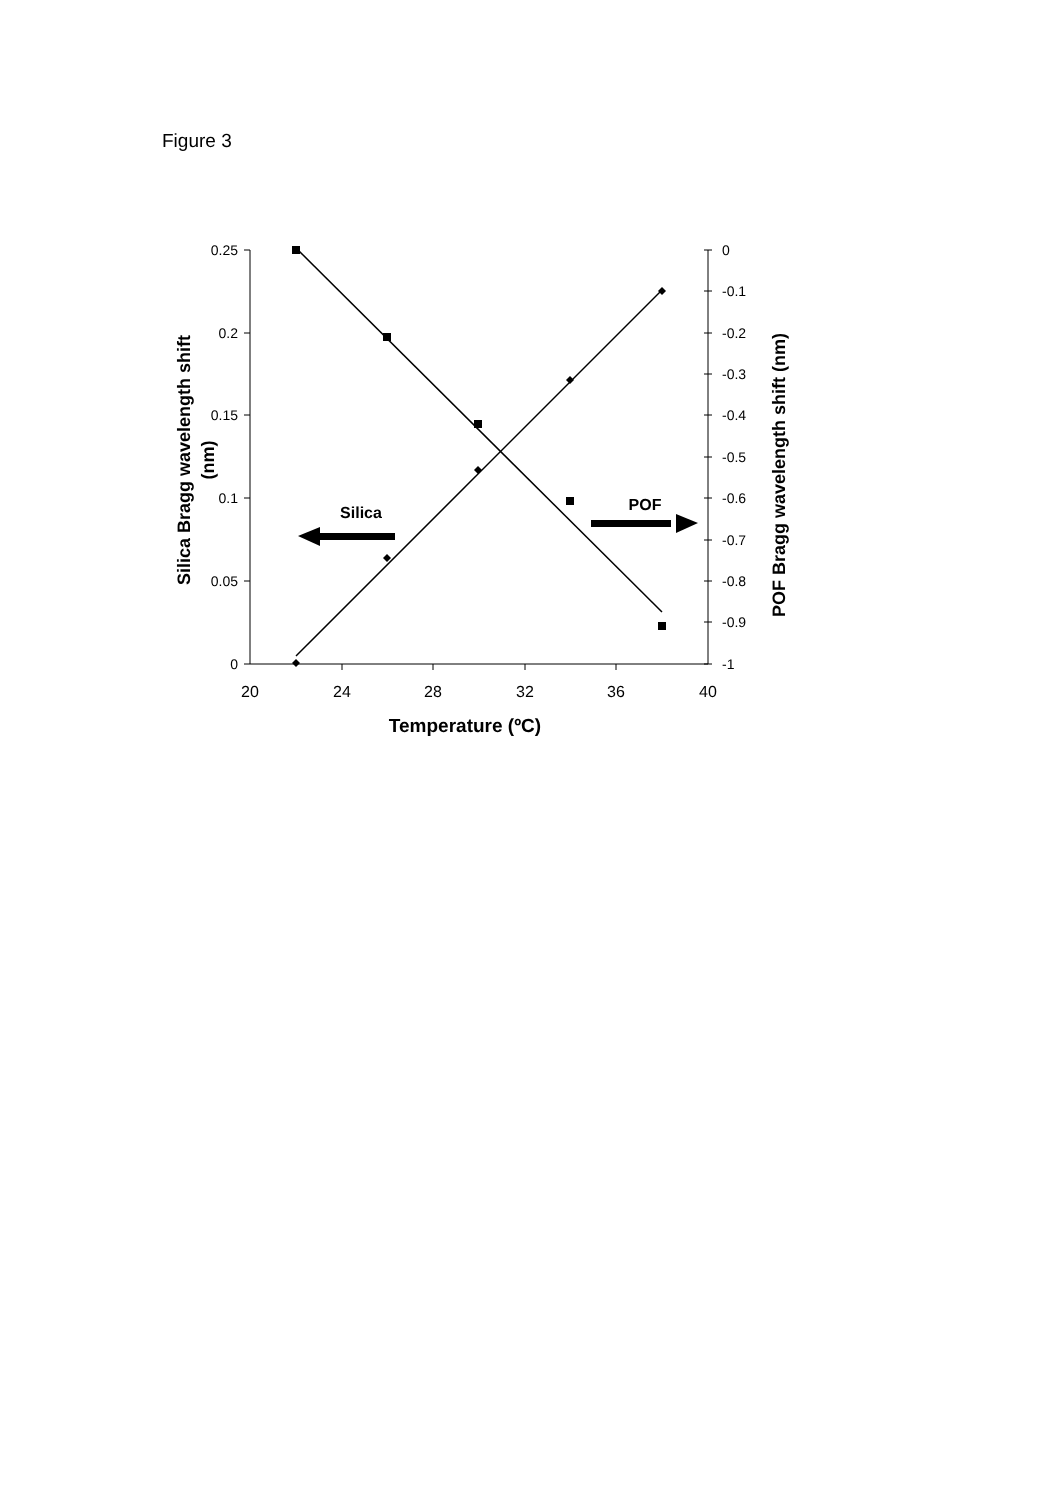Figure 3
0.25
0.2
0.15
0.1
0.05
0
0
-0.1
-0.2
-0.3
-0.4
-0.5
-0.6
-0.7
-0.8
-0.9
-1
20
24
28
32
36
40
Temperature (ºC)
Silica
POF
Silica Bragg wavelength shift
(nm)
POF Bragg wavelength shift (nm)